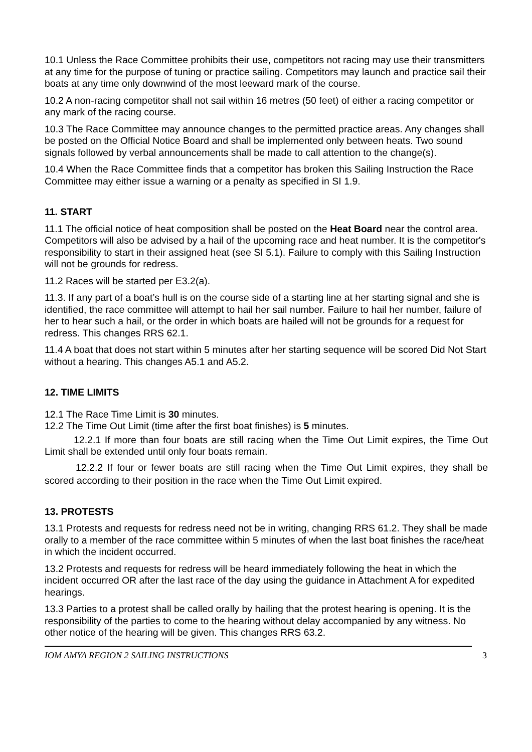10.1 Unless the Race Committee prohibits their use, competitors not racing may use their transmitters at any time for the purpose of tuning or practice sailing. Competitors may launch and practice sail their boats at any time only downwind of the most leeward mark of the course.
10.2 A non-racing competitor shall not sail within 16 metres (50 feet) of either a racing competitor or any mark of the racing course.
10.3 The Race Committee may announce changes to the permitted practice areas. Any changes shall be posted on the Official Notice Board and shall be implemented only between heats. Two sound signals followed by verbal announcements shall be made to call attention to the change(s).
10.4 When the Race Committee finds that a competitor has broken this Sailing Instruction the Race Committee may either issue a warning or a penalty as specified in SI 1.9.
11. START
11.1 The official notice of heat composition shall be posted on the Heat Board near the control area. Competitors will also be advised by a hail of the upcoming race and heat number. It is the competitor's responsibility to start in their assigned heat (see SI 5.1). Failure to comply with this Sailing Instruction will not be grounds for redress.
11.2 Races will be started per E3.2(a).
11.3. If any part of a boat’s hull is on the course side of a starting line at her starting signal and she is identified, the race committee will attempt to hail her sail number. Failure to hail her number, failure of her to hear such a hail, or the order in which boats are hailed will not be grounds for a request for redress. This changes RRS 62.1.
11.4 A boat that does not start within 5 minutes after her starting sequence will be scored Did Not Start without a hearing. This changes A5.1 and A5.2.
12. TIME LIMITS
12.1 The Race Time Limit is 30 minutes.
12.2 The Time Out Limit (time after the first boat finishes) is 5 minutes.
12.2.1 If more than four boats are still racing when the Time Out Limit expires, the Time Out Limit shall be extended until only four boats remain.
12.2.2 If four or fewer boats are still racing when the Time Out Limit expires, they shall be scored according to their position in the race when the Time Out Limit expired.
13. PROTESTS
13.1 Protests and requests for redress need not be in writing, changing RRS 61.2. They shall be made orally to a member of the race committee within 5 minutes of when the last boat finishes the race/heat in which the incident occurred.
13.2 Protests and requests for redress will be heard immediately following the heat in which the incident occurred OR after the last race of the day using the guidance in Attachment A for expedited hearings.
13.3 Parties to a protest shall be called orally by hailing that the protest hearing is opening. It is the responsibility of the parties to come to the hearing without delay accompanied by any witness. No other notice of the hearing will be given. This changes RRS 63.2.
IOM AMYA REGION 2 SAILING INSTRUCTIONS 3